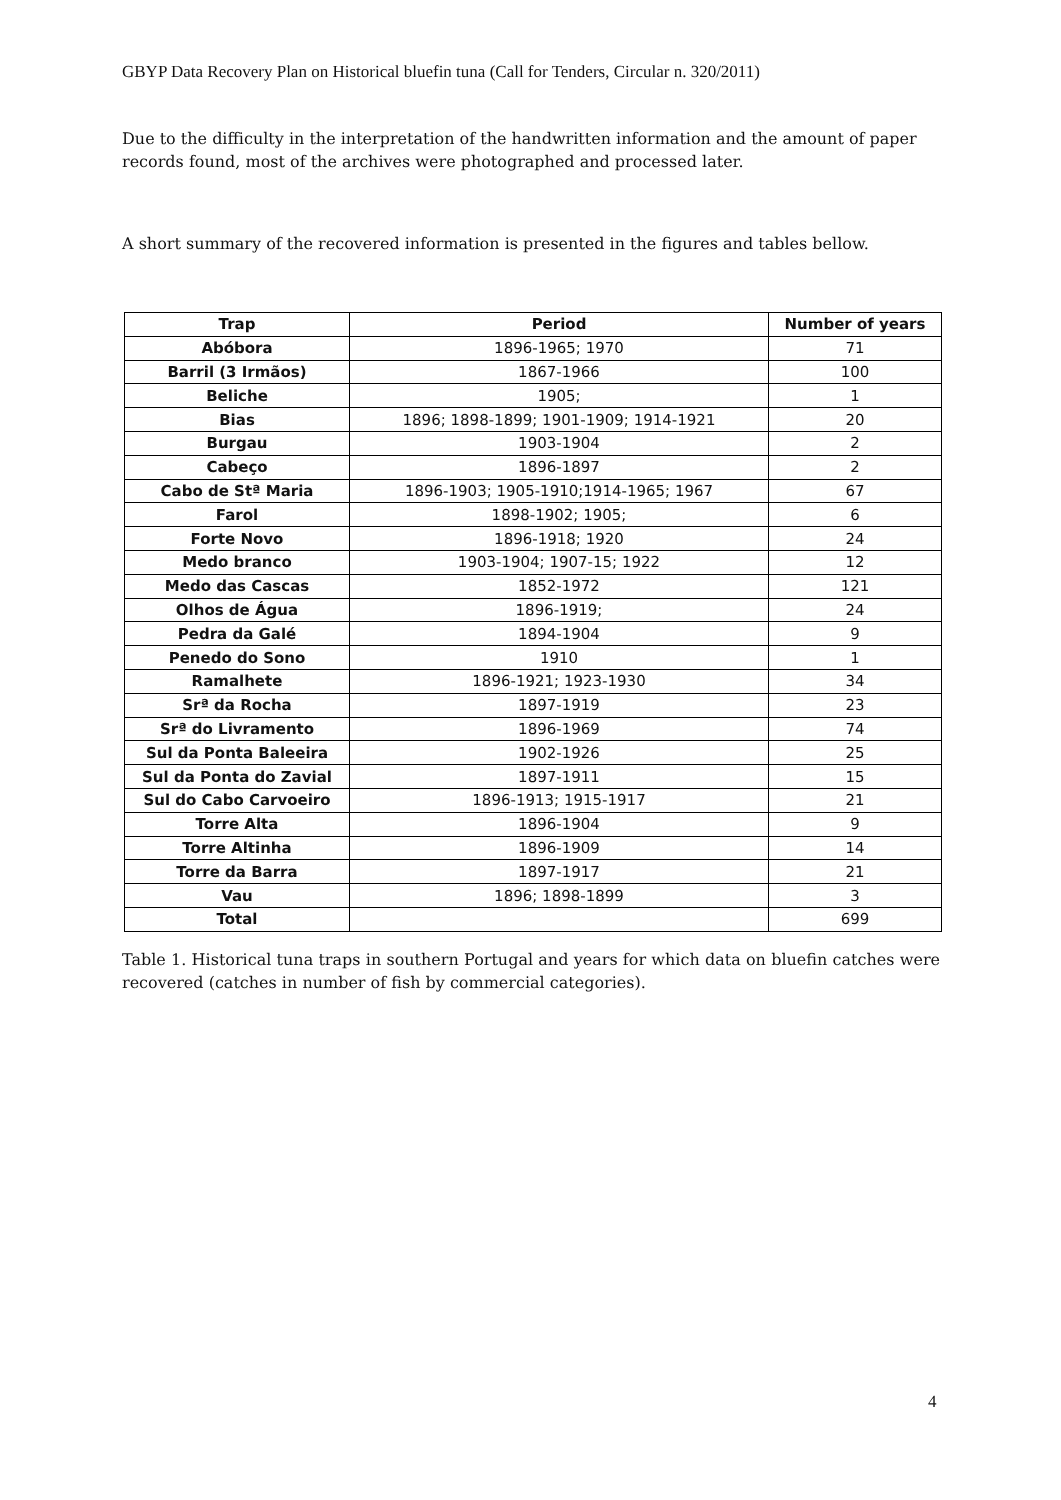GBYP Data Recovery Plan on Historical bluefin tuna (Call for Tenders, Circular n. 320/2011)
Due to the difficulty in the interpretation of the handwritten information and the amount of paper records found, most of the archives were photographed and processed later.
A short summary of the recovered information is presented in the figures and tables bellow.
| Trap | Period | Number of years |
| --- | --- | --- |
| Abóbora | 1896-1965; 1970 | 71 |
| Barril (3 Irmãos) | 1867-1966 | 100 |
| Beliche | 1905; | 1 |
| Bias | 1896; 1898-1899; 1901-1909; 1914-1921 | 20 |
| Burgau | 1903-1904 | 2 |
| Cabeço | 1896-1897 | 2 |
| Cabo de Stª Maria | 1896-1903; 1905-1910;1914-1965; 1967 | 67 |
| Farol | 1898-1902; 1905; | 6 |
| Forte Novo | 1896-1918; 1920 | 24 |
| Medo branco | 1903-1904; 1907-15; 1922 | 12 |
| Medo das Cascas | 1852-1972 | 121 |
| Olhos de Água | 1896-1919; | 24 |
| Pedra da Galé | 1894-1904 | 9 |
| Penedo do Sono | 1910 | 1 |
| Ramalhete | 1896-1921; 1923-1930 | 34 |
| Srª da Rocha | 1897-1919 | 23 |
| Srª do Livramento | 1896-1969 | 74 |
| Sul da Ponta Baleeira | 1902-1926 | 25 |
| Sul da Ponta do Zavial | 1897-1911 | 15 |
| Sul do Cabo Carvoeiro | 1896-1913; 1915-1917 | 21 |
| Torre Alta | 1896-1904 | 9 |
| Torre Altinha | 1896-1909 | 14 |
| Torre da Barra | 1897-1917 | 21 |
| Vau | 1896; 1898-1899 | 3 |
| Total | | 699 |
Table 1. Historical tuna traps in southern Portugal and years for which data on bluefin catches were recovered (catches in number of fish by commercial categories).
4